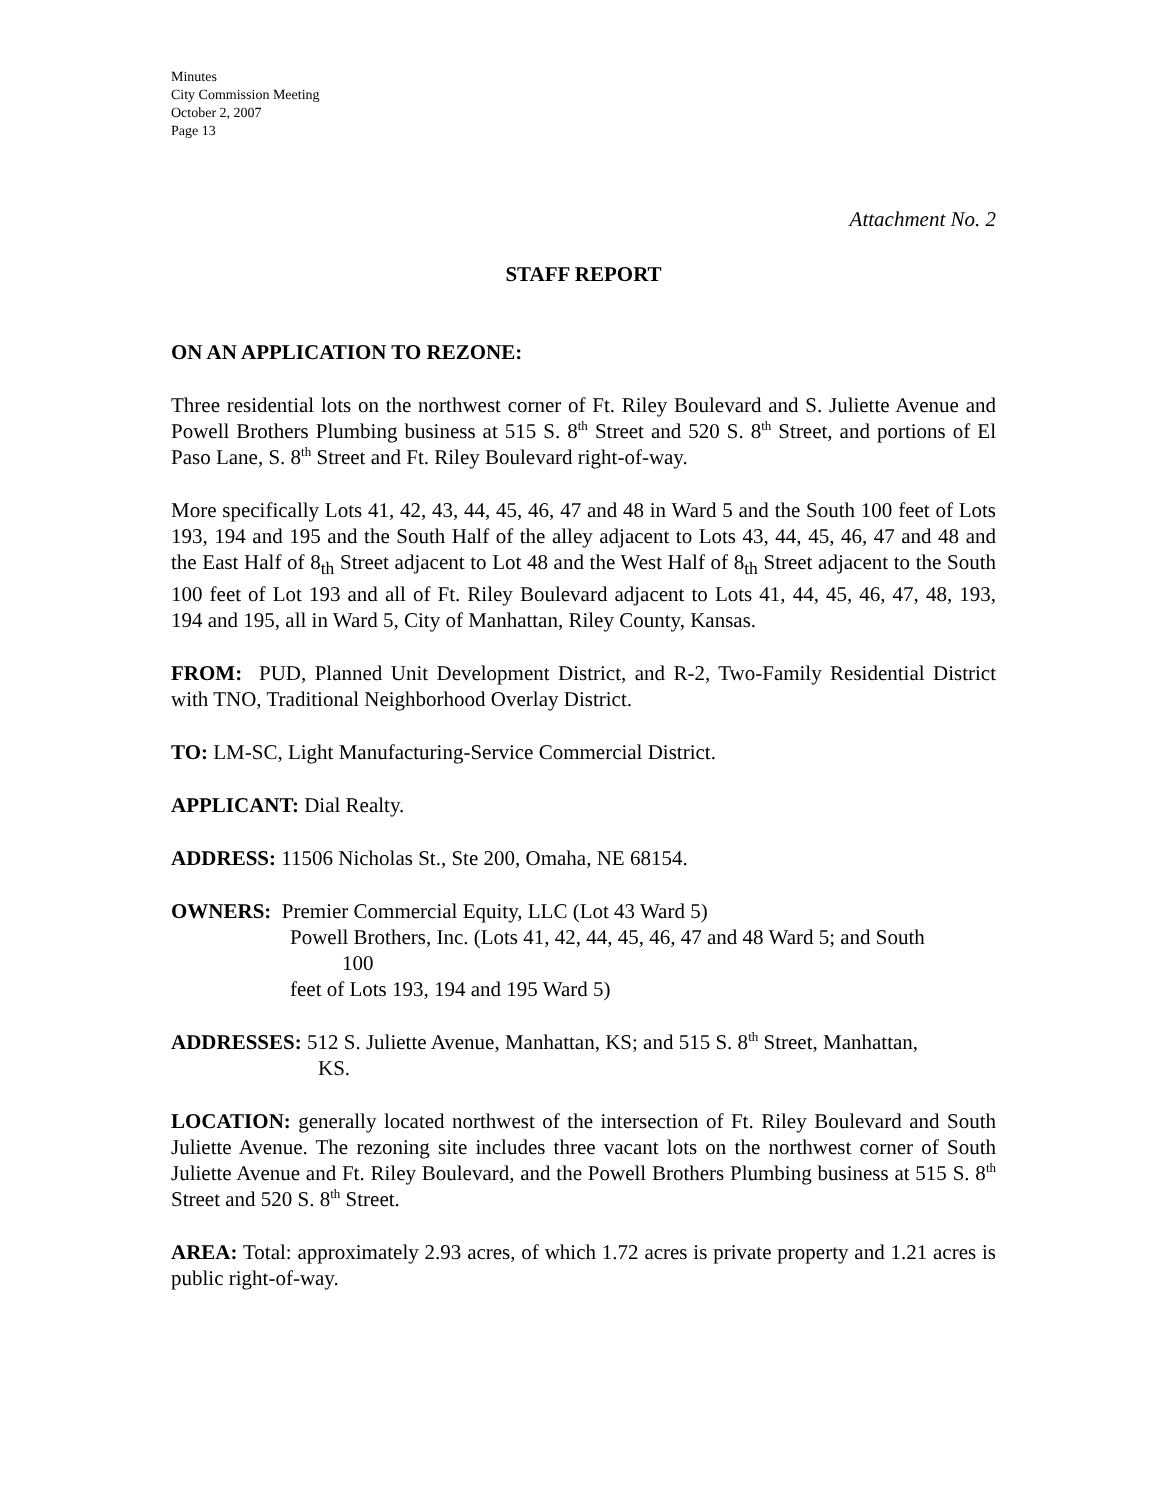Minutes
City Commission Meeting
October 2, 2007
Page 13
Attachment No. 2
STAFF REPORT
ON AN APPLICATION TO REZONE:
Three residential lots on the northwest corner of Ft. Riley Boulevard and S. Juliette Avenue and Powell Brothers Plumbing business at 515 S. 8<sup>th</sup> Street and 520 S. 8<sup>th</sup> Street, and portions of El Paso Lane, S. 8<sup>th</sup> Street and Ft. Riley Boulevard right-of-way.
More specifically Lots 41, 42, 43, 44, 45, 46, 47 and 48 in Ward 5 and the South 100 feet of Lots 193, 194 and 195 and the South Half of the alley adjacent to Lots 43, 44, 45, 46, 47 and 48 and the East Half of 8<sub>th</sub> Street adjacent to Lot 48 and the West Half of 8<sub>th</sub> Street adjacent to the South 100 feet of Lot 193 and all of Ft. Riley Boulevard adjacent to Lots 41, 44, 45, 46, 47, 48, 193, 194 and 195, all in Ward 5, City of Manhattan, Riley County, Kansas.
FROM: PUD, Planned Unit Development District, and R-2, Two-Family Residential District with TNO, Traditional Neighborhood Overlay District.
TO: LM-SC, Light Manufacturing-Service Commercial District.
APPLICANT: Dial Realty.
ADDRESS: 11506 Nicholas St., Ste 200, Omaha, NE 68154.
OWNERS: Premier Commercial Equity, LLC (Lot 43 Ward 5)
Powell Brothers, Inc. (Lots 41, 42, 44, 45, 46, 47 and 48 Ward 5; and South
100
feet of Lots 193, 194 and 195 Ward 5)
ADDRESSES: 512 S. Juliette Avenue, Manhattan, KS; and 515 S. 8<sup>th</sup> Street, Manhattan,
KS.
LOCATION: generally located northwest of the intersection of Ft. Riley Boulevard and South Juliette Avenue. The rezoning site includes three vacant lots on the northwest corner of South Juliette Avenue and Ft. Riley Boulevard, and the Powell Brothers Plumbing business at 515 S. 8<sup>th</sup> Street and 520 S. 8<sup>th</sup> Street.
AREA: Total: approximately 2.93 acres, of which 1.72 acres is private property and 1.21 acres is public right-of-way.